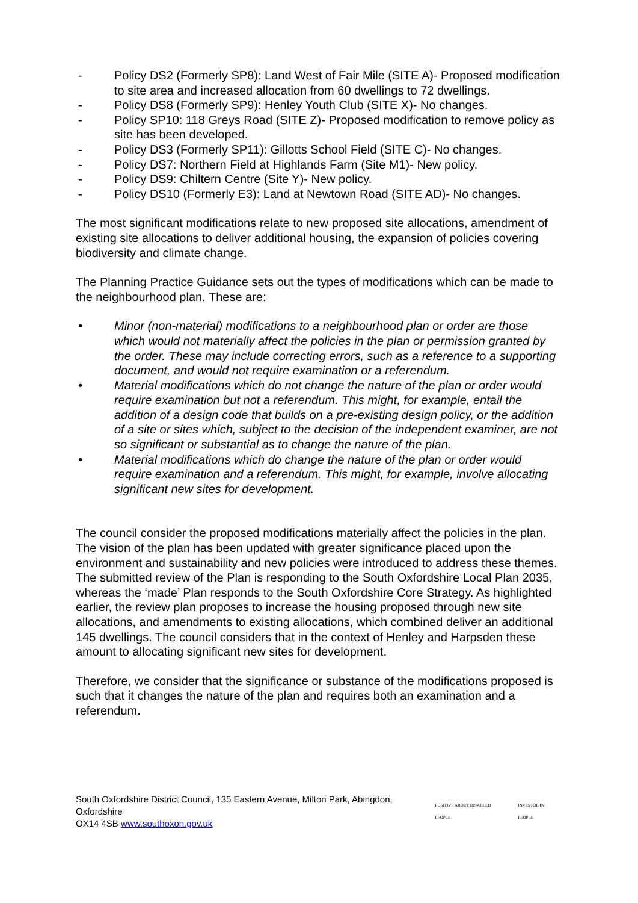- Policy DS2 (Formerly SP8): Land West of Fair Mile (SITE A)- Proposed modification to site area and increased allocation from 60 dwellings to 72 dwellings.
- Policy DS8 (Formerly SP9): Henley Youth Club (SITE X)- No changes.
- Policy SP10: 118 Greys Road (SITE Z)- Proposed modification to remove policy as site has been developed.
- Policy DS3 (Formerly SP11): Gillotts School Field (SITE C)- No changes.
- Policy DS7: Northern Field at Highlands Farm (Site M1)- New policy.
- Policy DS9: Chiltern Centre (Site Y)- New policy.
- Policy DS10 (Formerly E3): Land at Newtown Road (SITE AD)- No changes.
The most significant modifications relate to new proposed site allocations, amendment of existing site allocations to deliver additional housing, the expansion of policies covering biodiversity and climate change.
The Planning Practice Guidance sets out the types of modifications which can be made to the neighbourhood plan. These are:
• Minor (non-material) modifications to a neighbourhood plan or order are those which would not materially affect the policies in the plan or permission granted by the order. These may include correcting errors, such as a reference to a supporting document, and would not require examination or a referendum.
• Material modifications which do not change the nature of the plan or order would require examination but not a referendum. This might, for example, entail the addition of a design code that builds on a pre-existing design policy, or the addition of a site or sites which, subject to the decision of the independent examiner, are not so significant or substantial as to change the nature of the plan.
• Material modifications which do change the nature of the plan or order would require examination and a referendum. This might, for example, involve allocating significant new sites for development.
The council consider the proposed modifications materially affect the policies in the plan. The vision of the plan has been updated with greater significance placed upon the environment and sustainability and new policies were introduced to address these themes. The submitted review of the Plan is responding to the South Oxfordshire Local Plan 2035, whereas the ‘made’ Plan responds to the South Oxfordshire Core Strategy. As highlighted earlier, the review plan proposes to increase the housing proposed through new site allocations, and amendments to existing allocations, which combined deliver an additional 145 dwellings. The council considers that in the context of Henley and Harpsden these amount to allocating significant new sites for development.
Therefore, we consider that the significance or substance of the modifications proposed is such that it changes the nature of the plan and requires both an examination and a referendum.
South Oxfordshire District Council, 135 Eastern Avenue, Milton Park, Abingdon, Oxfordshire
OX14 4SB www.southoxon.gov.uk
POSITIVE ABOUT DISABLED PEOPLE INVESTOR IN PEOPLE